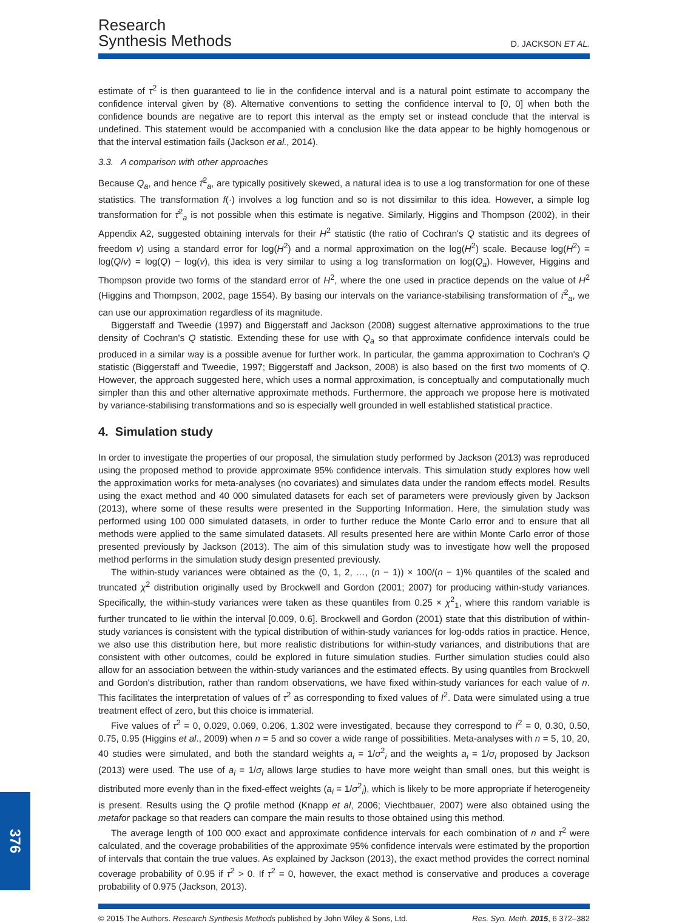376
Research
Synthesis Methods
D. JACKSON ET AL.
estimate of τ<sup>2</sup> is then guaranteed to lie in the confidence interval and is a natural point estimate to accompany the confidence interval given by (8). Alternative conventions to setting the confidence interval to [0, 0] when both the confidence bounds are negative are to report this interval as the empty set or instead conclude that the interval is undefined. This statement would be accompanied with a conclusion like the data appear to be highly homogenous or that the interval estimation fails (Jackson et al., 2014).
3.3. A comparison with other approaches
Because Q<sub>a</sub>, and hence τ̂<sup>2</sup><sub>a</sub>, are typically positively skewed, a natural idea is to use a log transformation for one of these statistics. The transformation f(·) involves a log function and so is not dissimilar to this idea. However, a simple log transformation for τ̂<sup>2</sup><sub>a</sub> is not possible when this estimate is negative. Similarly, Higgins and Thompson (2002), in their Appendix A2, suggested obtaining intervals for their H<sup>2</sup> statistic (the ratio of Cochran's Q statistic and its degrees of freedom v) using a standard error for log(H<sup>2</sup>) and a normal approximation on the log(H<sup>2</sup>) scale. Because log(H<sup>2</sup>) = log(Q/v) = log(Q) − log(v), this idea is very similar to using a log transformation on log(Q<sub>a</sub>). However, Higgins and Thompson provide two forms of the standard error of H<sup>2</sup>, where the one used in practice depends on the value of H<sup>2</sup> (Higgins and Thompson, 2002, page 1554). By basing our intervals on the variance-stabilising transformation of τ̂<sup>2</sup><sub>a</sub>, we can use our approximation regardless of its magnitude.
Biggerstaff and Tweedie (1997) and Biggerstaff and Jackson (2008) suggest alternative approximations to the true density of Cochran's Q statistic. Extending these for use with Q<sub>a</sub> so that approximate confidence intervals could be produced in a similar way is a possible avenue for further work. In particular, the gamma approximation to Cochran's Q statistic (Biggerstaff and Tweedie, 1997; Biggerstaff and Jackson, 2008) is also based on the first two moments of Q. However, the approach suggested here, which uses a normal approximation, is conceptually and computationally much simpler than this and other alternative approximate methods. Furthermore, the approach we propose here is motivated by variance-stabilising transformations and so is especially well grounded in well established statistical practice.
4. Simulation study
In order to investigate the properties of our proposal, the simulation study performed by Jackson (2013) was reproduced using the proposed method to provide approximate 95% confidence intervals. This simulation study explores how well the approximation works for meta-analyses (no covariates) and simulates data under the random effects model. Results using the exact method and 40 000 simulated datasets for each set of parameters were previously given by Jackson (2013), where some of these results were presented in the Supporting Information. Here, the simulation study was performed using 100 000 simulated datasets, in order to further reduce the Monte Carlo error and to ensure that all methods were applied to the same simulated datasets. All results presented here are within Monte Carlo error of those presented previously by Jackson (2013). The aim of this simulation study was to investigate how well the proposed method performs in the simulation study design presented previously.
The within-study variances were obtained as the (0, 1, 2, …, (n − 1)) × 100/(n − 1)% quantiles of the scaled and truncated χ<sup>2</sup> distribution originally used by Brockwell and Gordon (2001; 2007) for producing within-study variances. Specifically, the within-study variances were taken as these quantiles from 0.25 × χ<sup>2</sup><sub>1</sub>, where this random variable is further truncated to lie within the interval [0.009, 0.6]. Brockwell and Gordon (2001) state that this distribution of within-study variances is consistent with the typical distribution of within-study variances for log-odds ratios in practice. Hence, we also use this distribution here, but more realistic distributions for within-study variances, and distributions that are consistent with other outcomes, could be explored in future simulation studies. Further simulation studies could also allow for an association between the within-study variances and the estimated effects. By using quantiles from Brockwell and Gordon's distribution, rather than random observations, we have fixed within-study variances for each value of n. This facilitates the interpretation of values of τ<sup>2</sup> as corresponding to fixed values of I<sup>2</sup>. Data were simulated using a true treatment effect of zero, but this choice is immaterial.
Five values of τ<sup>2</sup> = 0, 0.029, 0.069, 0.206, 1.302 were investigated, because they correspond to I<sup>2</sup> = 0, 0.30, 0.50, 0.75, 0.95 (Higgins et al., 2009) when n = 5 and so cover a wide range of possibilities. Meta-analyses with n = 5, 10, 20, 40 studies were simulated, and both the standard weights a<sub>i</sub> = 1/σ<sup>2</sup><sub>i</sub> and the weights a<sub>i</sub> = 1/σ<sub>i</sub> proposed by Jackson (2013) were used. The use of a<sub>i</sub> = 1/σ<sub>i</sub> allows large studies to have more weight than small ones, but this weight is distributed more evenly than in the fixed-effect weights (a<sub>i</sub> = 1/σ<sup>2</sup><sub>i</sub>), which is likely to be more appropriate if heterogeneity is present. Results using the Q profile method (Knapp et al, 2006; Viechtbauer, 2007) were also obtained using the metafor package so that readers can compare the main results to those obtained using this method.
The average length of 100 000 exact and approximate confidence intervals for each combination of n and τ<sup>2</sup> were calculated, and the coverage probabilities of the approximate 95% confidence intervals were estimated by the proportion of intervals that contain the true values. As explained by Jackson (2013), the exact method provides the correct nominal coverage probability of 0.95 if τ<sup>2</sup> > 0. If τ<sup>2</sup> = 0, however, the exact method is conservative and produces a coverage probability of 0.975 (Jackson, 2013).
© 2015 The Authors. Research Synthesis Methods published by John Wiley & Sons, Ltd. Res. Syn. Meth. 2015, 6 372–382